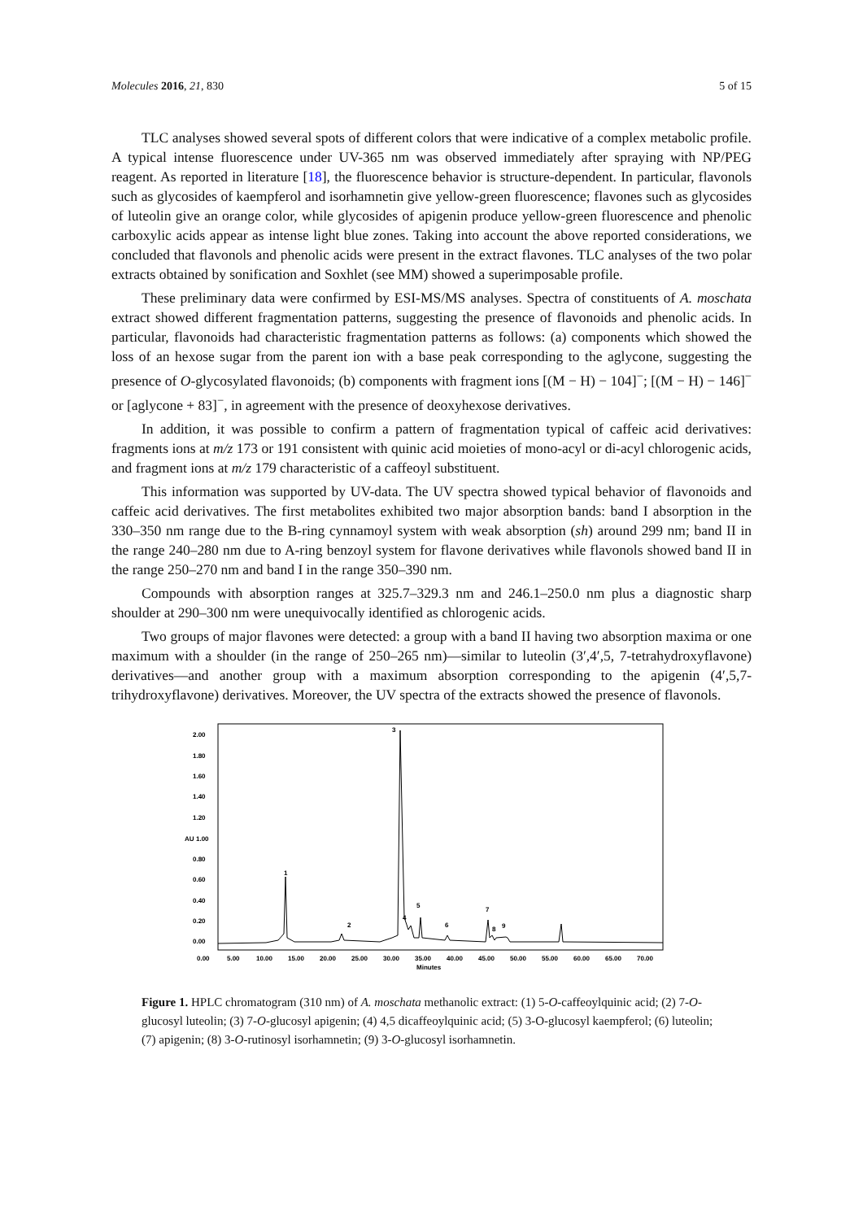Molecules 2016, 21, 830 5 of 15
TLC analyses showed several spots of different colors that were indicative of a complex metabolic profile. A typical intense fluorescence under UV-365 nm was observed immediately after spraying with NP/PEG reagent. As reported in literature [18], the fluorescence behavior is structure-dependent. In particular, flavonols such as glycosides of kaempferol and isorhamnetin give yellow-green fluorescence; flavones such as glycosides of luteolin give an orange color, while glycosides of apigenin produce yellow-green fluorescence and phenolic carboxylic acids appear as intense light blue zones. Taking into account the above reported considerations, we concluded that flavonols and phenolic acids were present in the extract flavones. TLC analyses of the two polar extracts obtained by sonification and Soxhlet (see MM) showed a superimposable profile.
These preliminary data were confirmed by ESI-MS/MS analyses. Spectra of constituents of A. moschata extract showed different fragmentation patterns, suggesting the presence of flavonoids and phenolic acids. In particular, flavonoids had characteristic fragmentation patterns as follows: (a) components which showed the loss of an hexose sugar from the parent ion with a base peak corresponding to the aglycone, suggesting the presence of O-glycosylated flavonoids; (b) components with fragment ions [(M − H) − 104]<sup>−</sup>; [(M − H) − 146]<sup>−</sup> or [aglycone + 83]<sup>−</sup>, in agreement with the presence of deoxyhexose derivatives.
In addition, it was possible to confirm a pattern of fragmentation typical of caffeic acid derivatives: fragments ions at m/z 173 or 191 consistent with quinic acid moieties of mono-acyl or di-acyl chlorogenic acids, and fragment ions at m/z 179 characteristic of a caffeoyl substituent.
This information was supported by UV-data. The UV spectra showed typical behavior of flavonoids and caffeic acid derivatives. The first metabolites exhibited two major absorption bands: band I absorption in the 330–350 nm range due to the B-ring cynnamoyl system with weak absorption (sh) around 299 nm; band II in the range 240–280 nm due to A-ring benzoyl system for flavone derivatives while flavonols showed band II in the range 250–270 nm and band I in the range 350–390 nm.
Compounds with absorption ranges at 325.7–329.3 nm and 246.1–250.0 nm plus a diagnostic sharp shoulder at 290–300 nm were unequivocally identified as chlorogenic acids.
Two groups of major flavones were detected: a group with a band II having two absorption maxima or one maximum with a shoulder (in the range of 250–265 nm)—similar to luteolin (3′,4′,5, 7-tetrahydroxyflavone) derivatives—and another group with a maximum absorption corresponding to the apigenin (4′,5,7-trihydroxyflavone) derivatives. Moreover, the UV spectra of the extracts showed the presence of flavonols.
2.00
1.80
1.60
1.40
1.20
AU
1.00
0.80
0.60
0.40
0.20
0.00
1
2
3
4
5
6
7
8
9
0.00
5.00
10.00
15.00
20.00
25.00
30.00
35.00
40.00
45.00
50.00
55.00
60.00
65.00
70.00
Minutes
Figure 1. HPLC chromatogram (310 nm) of A. moschata methanolic extract: (1) 5-O-caffeoylquinic acid; (2) 7-O-glucosyl luteolin; (3) 7-O-glucosyl apigenin; (4) 4,5 dicaffeoylquinic acid; (5) 3-O-glucosyl kaempferol; (6) luteolin; (7) apigenin; (8) 3-O-rutinosyl isorhamnetin; (9) 3-O-glucosyl isorhamnetin.